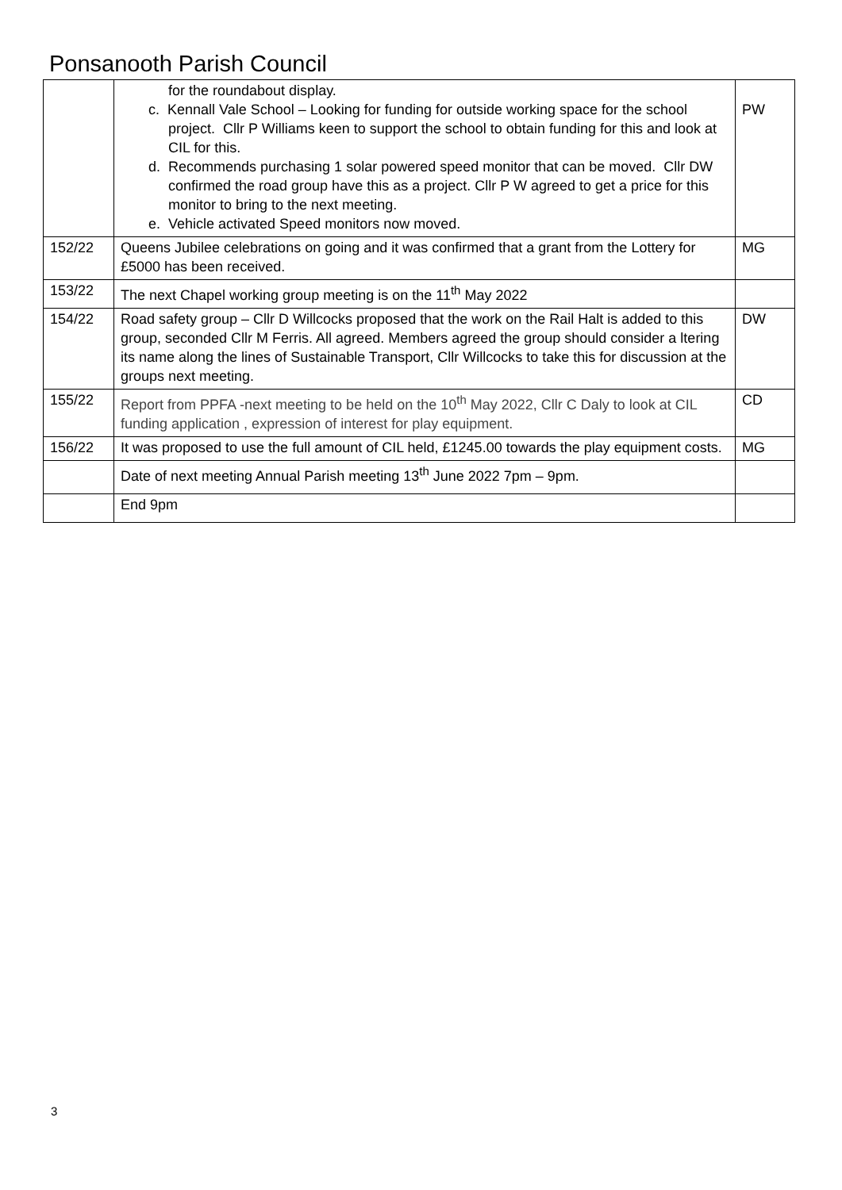Ponsanooth Parish Council
| | for the roundabout display. c. Kennall Vale School – Looking for funding for outside working space for the school project. Cllr P Williams keen to support the school to obtain funding for this and look at CIL for this. d. Recommends purchasing 1 solar powered speed monitor that can be moved. Cllr DW confirmed the road group have this as a project. Cllr P W agreed to get a price for this monitor to bring to the next meeting. e. Vehicle activated Speed monitors now moved. | PW |
| 152/22 | Queens Jubilee celebrations on going and it was confirmed that a grant from the Lottery for £5000 has been received. | MG |
| 153/22 | The next Chapel working group meeting is on the 11<sup>th</sup> May 2022 | |
| 154/22 | Road safety group – Cllr D Willcocks proposed that the work on the Rail Halt is added to this group, seconded Cllr M Ferris. All agreed. Members agreed the group should consider a ltering its name along the lines of Sustainable Transport, Cllr Willcocks to take this for discussion at the groups next meeting. | DW |
| 155/22 | Report from PPFA -next meeting to be held on the 10<sup>th</sup> May 2022, Cllr C Daly to look at CIL funding application , expression of interest for play equipment. | CD |
| 156/22 | It was proposed to use the full amount of CIL held, £1245.00 towards the play equipment costs. | MG |
| | Date of next meeting Annual Parish meeting 13<sup>th</sup> June 2022 7pm – 9pm. | |
| | End 9pm | |
3